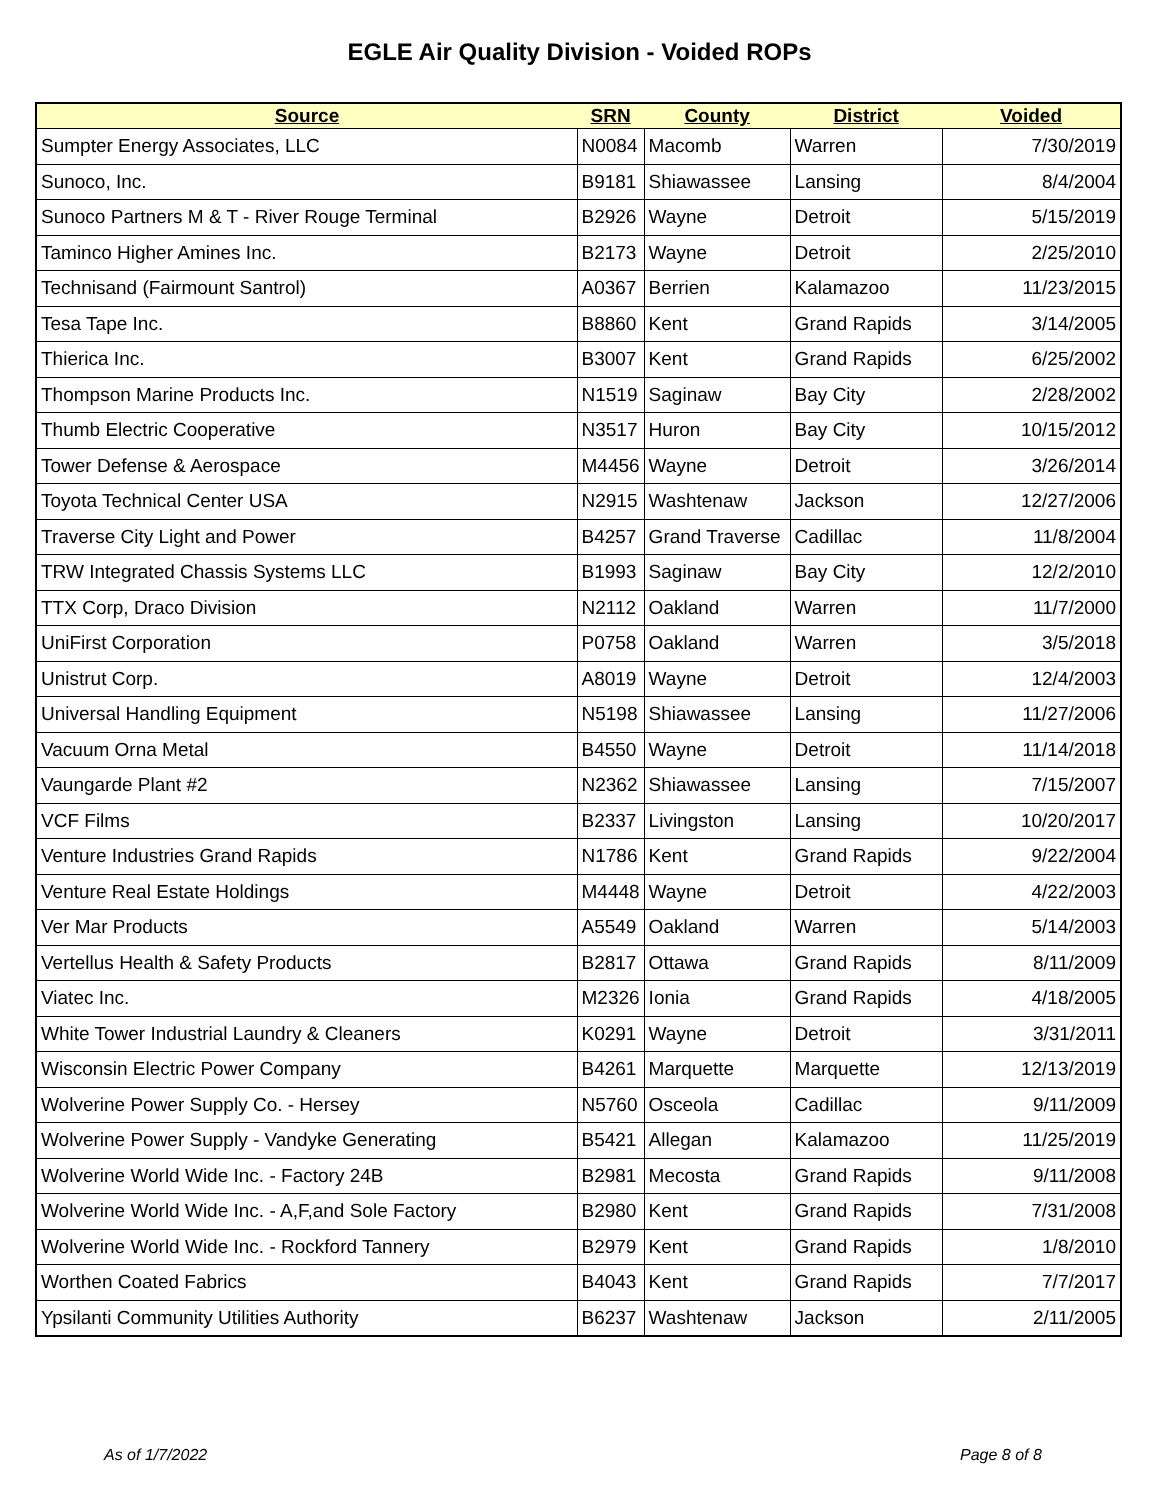EGLE Air Quality Division - Voided ROPs
| Source | SRN | County | District | Voided |
| --- | --- | --- | --- | --- |
| Sumpter Energy Associates, LLC | N0084 | Macomb | Warren | 7/30/2019 |
| Sunoco, Inc. | B9181 | Shiawassee | Lansing | 8/4/2004 |
| Sunoco Partners M & T - River Rouge Terminal | B2926 | Wayne | Detroit | 5/15/2019 |
| Taminco Higher Amines Inc. | B2173 | Wayne | Detroit | 2/25/2010 |
| Technisand (Fairmount Santrol) | A0367 | Berrien | Kalamazoo | 11/23/2015 |
| Tesa Tape Inc. | B8860 | Kent | Grand Rapids | 3/14/2005 |
| Thierica Inc. | B3007 | Kent | Grand Rapids | 6/25/2002 |
| Thompson Marine Products Inc. | N1519 | Saginaw | Bay City | 2/28/2002 |
| Thumb Electric Cooperative | N3517 | Huron | Bay City | 10/15/2012 |
| Tower Defense & Aerospace | M4456 | Wayne | Detroit | 3/26/2014 |
| Toyota Technical Center USA | N2915 | Washtenaw | Jackson | 12/27/2006 |
| Traverse City Light and Power | B4257 | Grand Traverse | Cadillac | 11/8/2004 |
| TRW Integrated Chassis Systems LLC | B1993 | Saginaw | Bay City | 12/2/2010 |
| TTX Corp, Draco Division | N2112 | Oakland | Warren | 11/7/2000 |
| UniFirst Corporation | P0758 | Oakland | Warren | 3/5/2018 |
| Unistrut Corp. | A8019 | Wayne | Detroit | 12/4/2003 |
| Universal Handling Equipment | N5198 | Shiawassee | Lansing | 11/27/2006 |
| Vacuum Orna Metal | B4550 | Wayne | Detroit | 11/14/2018 |
| Vaungarde Plant #2 | N2362 | Shiawassee | Lansing | 7/15/2007 |
| VCF Films | B2337 | Livingston | Lansing | 10/20/2017 |
| Venture Industries Grand Rapids | N1786 | Kent | Grand Rapids | 9/22/2004 |
| Venture Real Estate Holdings | M4448 | Wayne | Detroit | 4/22/2003 |
| Ver Mar Products | A5549 | Oakland | Warren | 5/14/2003 |
| Vertellus Health & Safety Products | B2817 | Ottawa | Grand Rapids | 8/11/2009 |
| Viatec Inc. | M2326 | Ionia | Grand Rapids | 4/18/2005 |
| White Tower Industrial Laundry & Cleaners | K0291 | Wayne | Detroit | 3/31/2011 |
| Wisconsin Electric Power Company | B4261 | Marquette | Marquette | 12/13/2019 |
| Wolverine Power Supply Co. - Hersey | N5760 | Osceola | Cadillac | 9/11/2009 |
| Wolverine Power Supply - Vandyke Generating | B5421 | Allegan | Kalamazoo | 11/25/2019 |
| Wolverine World Wide Inc. - Factory 24B | B2981 | Mecosta | Grand Rapids | 9/11/2008 |
| Wolverine World Wide Inc. - A,F,and Sole Factory | B2980 | Kent | Grand Rapids | 7/31/2008 |
| Wolverine World Wide Inc. - Rockford Tannery | B2979 | Kent | Grand Rapids | 1/8/2010 |
| Worthen Coated Fabrics | B4043 | Kent | Grand Rapids | 7/7/2017 |
| Ypsilanti Community Utilities Authority | B6237 | Washtenaw | Jackson | 2/11/2005 |
As of 1/7/2022 Page 8 of 8